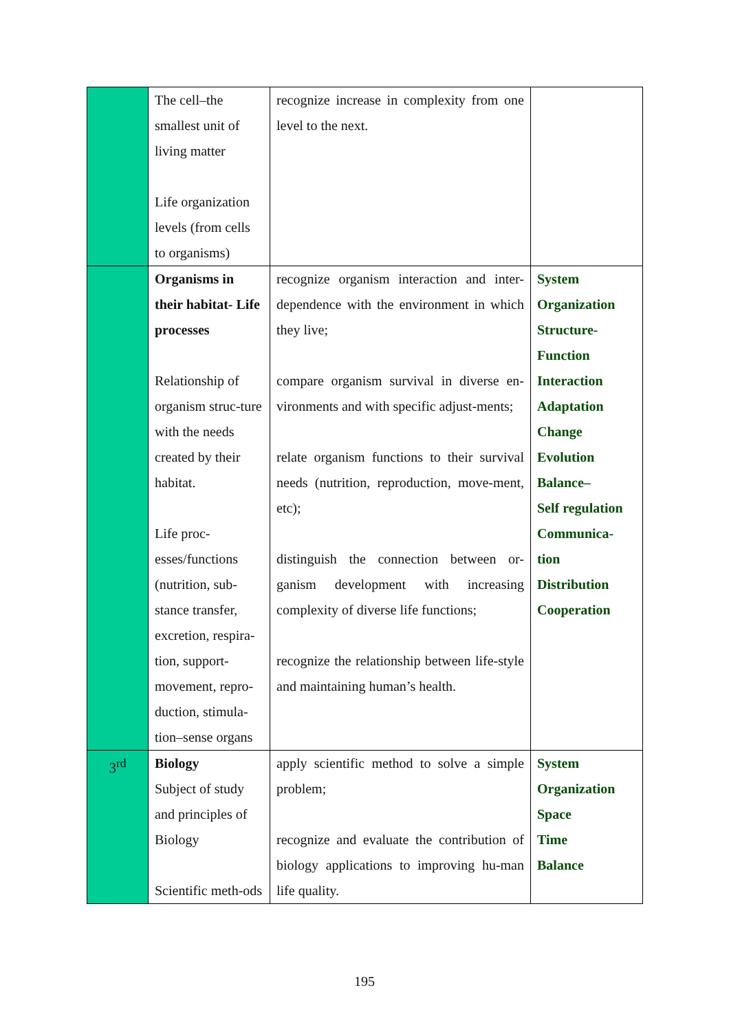| | The cell–the smallest unit of living matter Life organization levels (from cells to organisms) | recognize increase in complexity from one level to the next. | |
| | Organisms in their habitat- Life processes Relationship of organism struc-ture with the needs created by their habitat. Life proc-esses/functions (nutrition, sub-stance transfer, excretion, respira-tion, support-movement, repro-duction, stimula-tion–sense organs | recognize organism interaction and inter-dependence with the environment in which they live; compare organism survival in diverse en-vironments and with specific adjust-ments; relate organism functions to their survival needs (nutrition, reproduction, move-ment, etc); distinguish the connection between or-ganism development with increasing complexity of diverse life functions; recognize the relationship between life-style and maintaining human’s health. | System Organization Structure- Function Interaction Adaptation Change Evolution Balance– Self regulation Communica- tion Distribution Cooperation |
| 3<sup>rd</sup> | Biology Subject of study and principles of Biology Scientific meth-ods | apply scientific method to solve a simple problem; recognize and evaluate the contribution of biology applications to improving hu-man life quality. | System Organization Space Time Balance |
195